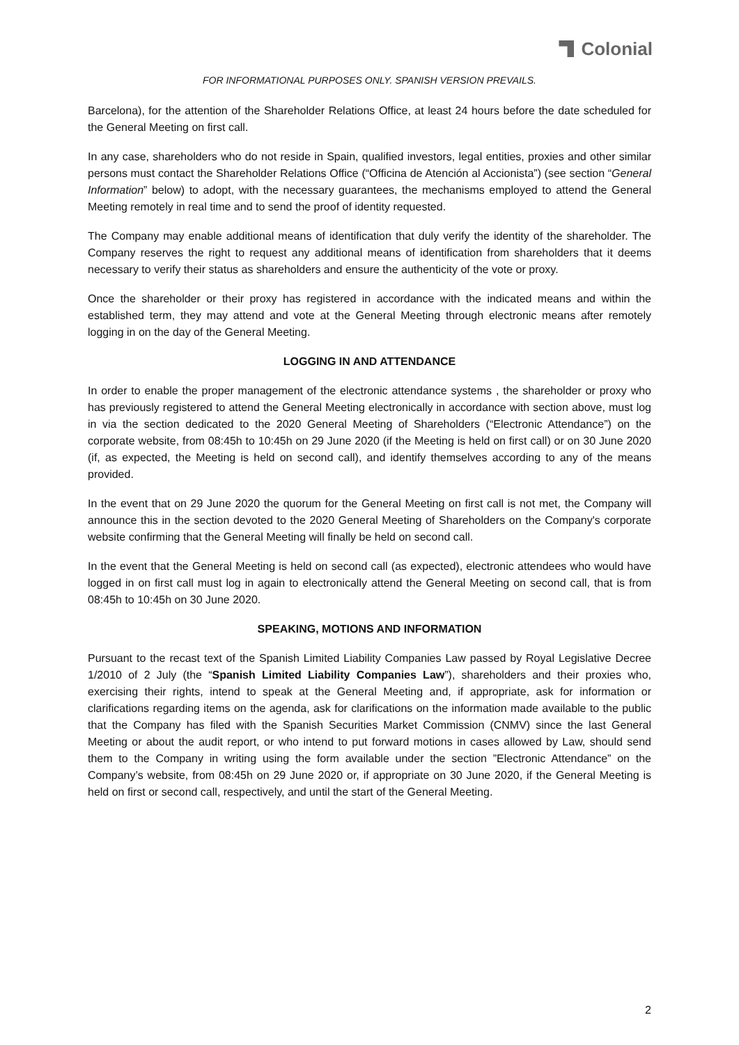Colonial
FOR INFORMATIONAL PURPOSES ONLY. SPANISH VERSION PREVAILS.
Barcelona), for the attention of the Shareholder Relations Office, at least 24 hours before the date scheduled for the General Meeting on first call.
In any case, shareholders who do not reside in Spain, qualified investors, legal entities, proxies and other similar persons must contact the Shareholder Relations Office (“Officina de Atención al Accionista”) (see section “General Information” below) to adopt, with the necessary guarantees, the mechanisms employed to attend the General Meeting remotely in real time and to send the proof of identity requested.
The Company may enable additional means of identification that duly verify the identity of the shareholder. The Company reserves the right to request any additional means of identification from shareholders that it deems necessary to verify their status as shareholders and ensure the authenticity of the vote or proxy.
Once the shareholder or their proxy has registered in accordance with the indicated means and within the established term, they may attend and vote at the General Meeting through electronic means after remotely logging in on the day of the General Meeting.
LOGGING IN AND ATTENDANCE
In order to enable the proper management of the electronic attendance systems , the shareholder or proxy who has previously registered to attend the General Meeting electronically in accordance with section above, must log in via the section dedicated to the 2020 General Meeting of Shareholders (“Electronic Attendance”) on the corporate website, from 08:45h to 10:45h on 29 June 2020 (if the Meeting is held on first call) or on 30 June 2020 (if, as expected, the Meeting is held on second call), and identify themselves according to any of the means provided.
In the event that on 29 June 2020 the quorum for the General Meeting on first call is not met, the Company will announce this in the section devoted to the 2020 General Meeting of Shareholders on the Company's corporate website confirming that the General Meeting will finally be held on second call.
In the event that the General Meeting is held on second call (as expected), electronic attendees who would have logged in on first call must log in again to electronically attend the General Meeting on second call, that is from 08:45h to 10:45h on 30 June 2020.
SPEAKING, MOTIONS AND INFORMATION
Pursuant to the recast text of the Spanish Limited Liability Companies Law passed by Royal Legislative Decree 1/2010 of 2 July (the “Spanish Limited Liability Companies Law”), shareholders and their proxies who, exercising their rights, intend to speak at the General Meeting and, if appropriate, ask for information or clarifications regarding items on the agenda, ask for clarifications on the information made available to the public that the Company has filed with the Spanish Securities Market Commission (CNMV) since the last General Meeting or about the audit report, or who intend to put forward motions in cases allowed by Law, should send them to the Company in writing using the form available under the section ”Electronic Attendance” on the Company’s website, from 08:45h on 29 June 2020 or, if appropriate on 30 June 2020, if the General Meeting is held on first or second call, respectively, and until the start of the General Meeting.
2